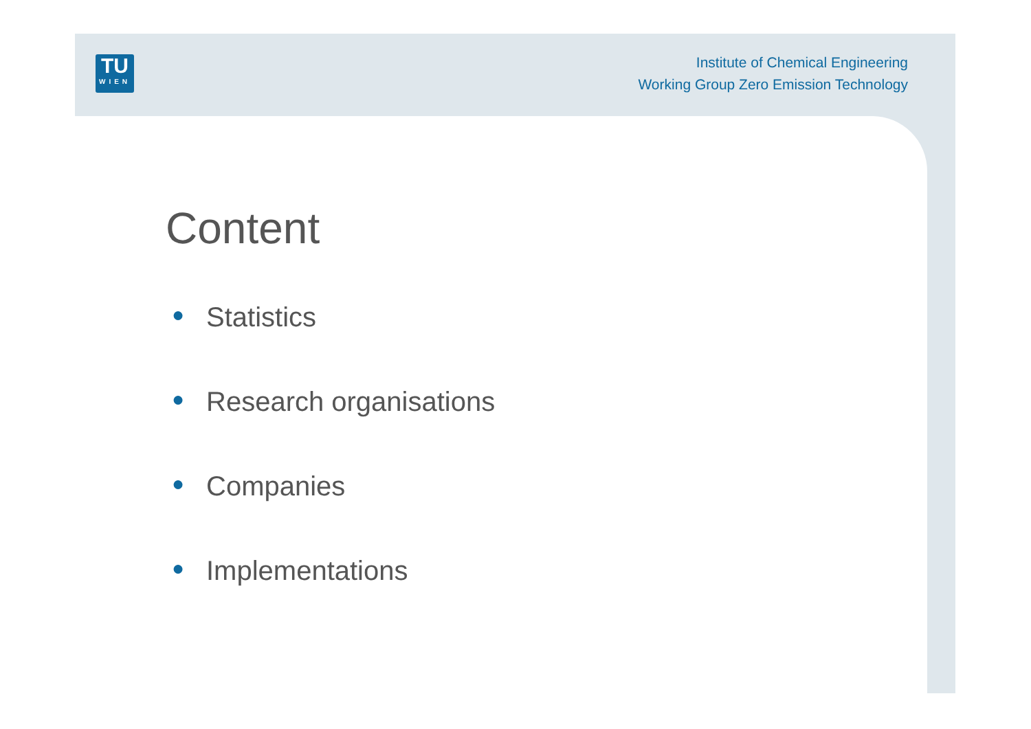TU
WIEN
Institute of Chemical Engineering
Working Group Zero Emission Technology
Content
● Statistics
● Research organisations
● Companies
● Implementations